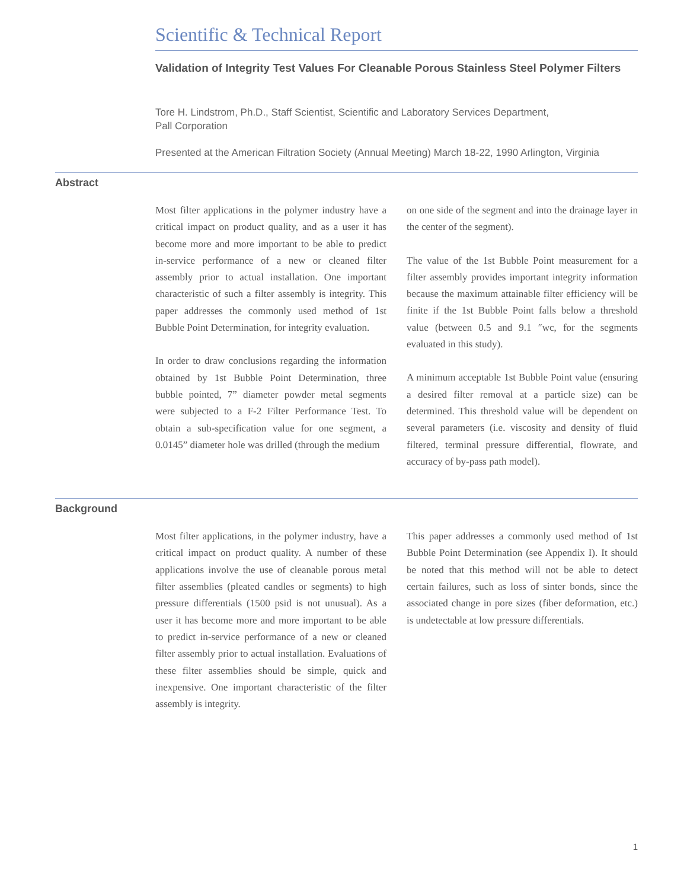Scientific & Technical Report
Validation of Integrity Test Values For Cleanable Porous Stainless Steel Polymer Filters
Tore H. Lindstrom, Ph.D., Staff Scientist, Scientific and Laboratory Services Department,
Pall Corporation
Presented at the American Filtration Society (Annual Meeting) March 18-22, 1990 Arlington, Virginia
Abstract
Most filter applications in the polymer industry have a critical impact on product quality, and as a user it has become more and more important to be able to predict in-service performance of a new or cleaned filter assembly prior to actual installation. One important characteristic of such a filter assembly is integrity. This paper addresses the commonly used method of 1st Bubble Point Determination, for integrity evaluation.
In order to draw conclusions regarding the information obtained by 1st Bubble Point Determination, three bubble pointed, 7” diameter powder metal segments were subjected to a F-2 Filter Performance Test. To obtain a sub-specification value for one segment, a 0.0145” diameter hole was drilled (through the medium
on one side of the segment and into the drainage layer in the center of the segment).
The value of the 1st Bubble Point measurement for a filter assembly provides important integrity information because the maximum attainable filter efficiency will be finite if the 1st Bubble Point falls below a threshold value (between 0.5 and 9.1 ″wc, for the segments evaluated in this study).
A minimum acceptable 1st Bubble Point value (ensuring a desired filter removal at a particle size) can be determined. This threshold value will be dependent on several parameters (i.e. viscosity and density of fluid filtered, terminal pressure differential, flowrate, and accuracy of by-pass path model).
Background
Most filter applications, in the polymer industry, have a critical impact on product quality. A number of these applications involve the use of cleanable porous metal filter assemblies (pleated candles or segments) to high pressure differentials (1500 psid is not unusual). As a user it has become more and more important to be able to predict in-service performance of a new or cleaned filter assembly prior to actual installation. Evaluations of these filter assemblies should be simple, quick and inexpensive. One important characteristic of the filter assembly is integrity.
This paper addresses a commonly used method of 1st Bubble Point Determination (see Appendix I). It should be noted that this method will not be able to detect certain failures, such as loss of sinter bonds, since the associated change in pore sizes (fiber deformation, etc.) is undetectable at low pressure differentials.
1